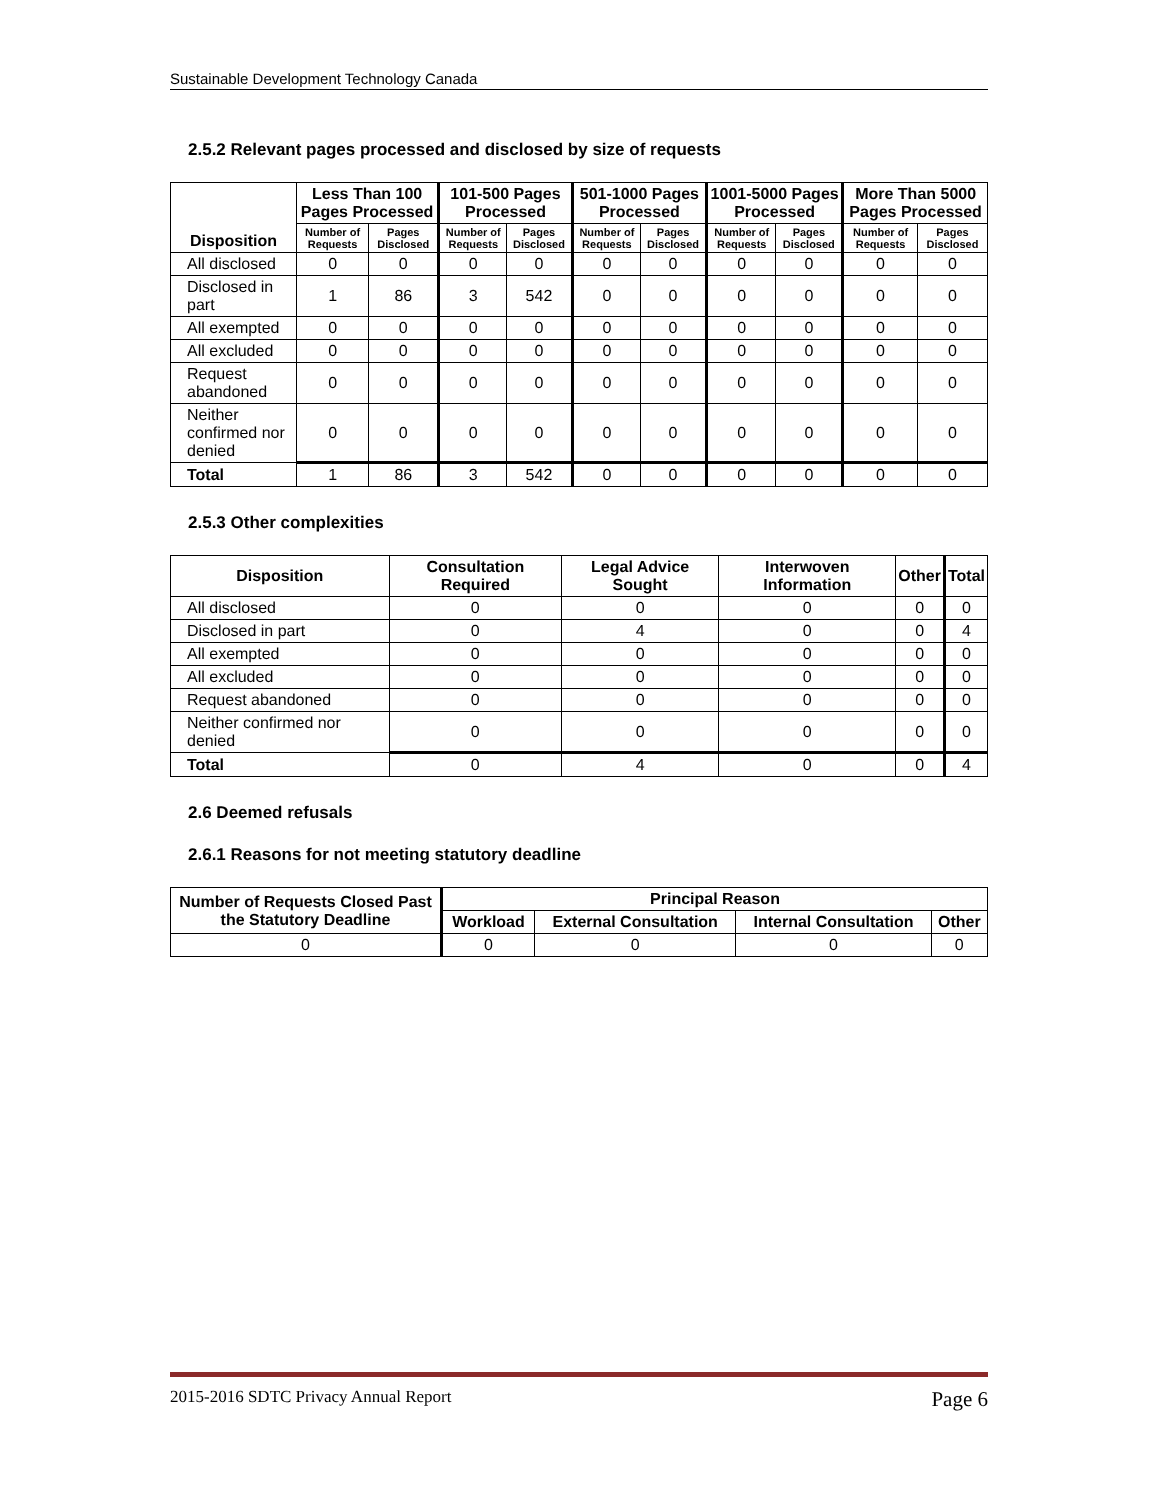Sustainable Development Technology Canada
2.5.2 Relevant pages processed and disclosed by size of requests
| Disposition | Less Than 100 Pages Processed | | 101-500 Pages Processed | | 501-1000 Pages Processed | | 1001-5000 Pages Processed | | More Than 5000 Pages Processed | |
| --- | --- | --- | --- | --- | --- | --- | --- | --- | --- | --- |
| | Number of Requests | Pages Disclosed | Number of Requests | Pages Disclosed | Number of Requests | Pages Disclosed | Number of Requests | Pages Disclosed | Number of Requests | Pages Disclosed |
| All disclosed | 0 | 0 | 0 | 0 | 0 | 0 | 0 | 0 | 0 | 0 |
| Disclosed in part | 1 | 86 | 3 | 542 | 0 | 0 | 0 | 0 | 0 | 0 |
| All exempted | 0 | 0 | 0 | 0 | 0 | 0 | 0 | 0 | 0 | 0 |
| All excluded | 0 | 0 | 0 | 0 | 0 | 0 | 0 | 0 | 0 | 0 |
| Request abandoned | 0 | 0 | 0 | 0 | 0 | 0 | 0 | 0 | 0 | 0 |
| Neither confirmed nor denied | 0 | 0 | 0 | 0 | 0 | 0 | 0 | 0 | 0 | 0 |
| Total | 1 | 86 | 3 | 542 | 0 | 0 | 0 | 0 | 0 | 0 |
2.5.3 Other complexities
| Disposition | Consultation Required | Legal Advice Sought | Interwoven Information | Other | Total |
| --- | --- | --- | --- | --- | --- |
| All disclosed | 0 | 0 | 0 | 0 | 0 |
| Disclosed in part | 0 | 4 | 0 | 0 | 4 |
| All exempted | 0 | 0 | 0 | 0 | 0 |
| All excluded | 0 | 0 | 0 | 0 | 0 |
| Request abandoned | 0 | 0 | 0 | 0 | 0 |
| Neither confirmed nor denied | 0 | 0 | 0 | 0 | 0 |
| Total | 0 | 4 | 0 | 0 | 4 |
2.6 Deemed refusals
2.6.1 Reasons for not meeting statutory deadline
| Number of Requests Closed Past the Statutory Deadline | Principal Reason | | | |
| --- | --- | --- | --- | --- |
| | Workload | External Consultation | Internal Consultation | Other |
| 0 | 0 | 0 | 0 | 0 |
2015-2016 SDTC Privacy Annual Report Page 6